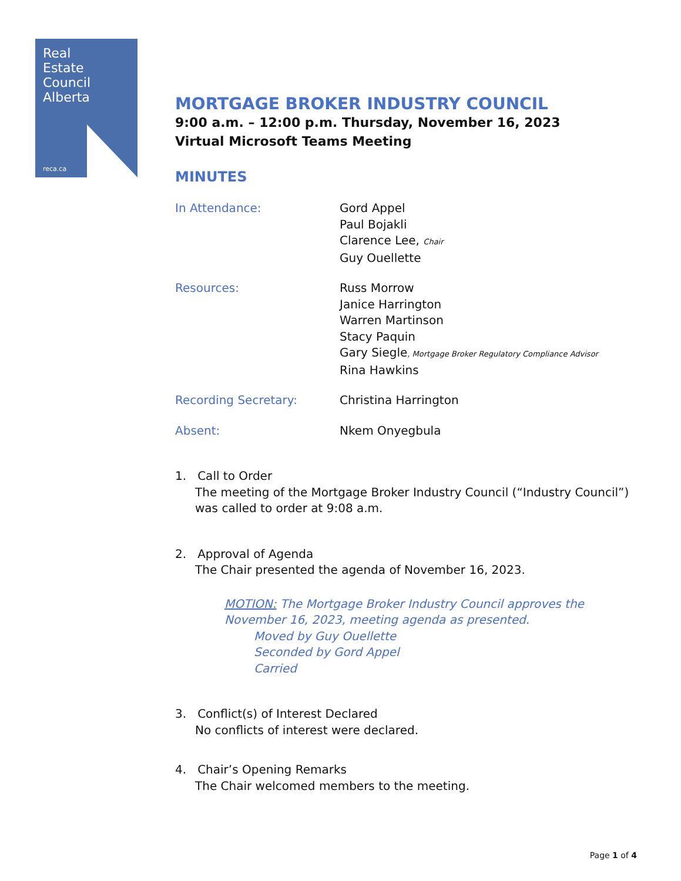Real
Estate
Council
Alberta
reca.ca
MORTGAGE BROKER INDUSTRY COUNCIL
9:00 a.m. – 12:00 p.m. Thursday, November 16, 2023
Virtual Microsoft Teams Meeting
MINUTES
In Attendance: Gord Appel
Paul Bojakli
Clarence Lee, Chair
Guy Ouellette
Resources: Russ Morrow
Janice Harrington
Warren Martinson
Stacy Paquin
Gary Siegle, Mortgage Broker Regulatory Compliance Advisor
Rina Hawkins
Recording Secretary: Christina Harrington
Absent: Nkem Onyegbula
1. Call to Order
The meeting of the Mortgage Broker Industry Council (“Industry Council”) was called to order at 9:08 a.m.
2. Approval of Agenda
The Chair presented the agenda of November 16, 2023.
MOTION: The Mortgage Broker Industry Council approves the November 16, 2023, meeting agenda as presented.
Moved by Guy Ouellette
Seconded by Gord Appel
Carried
3. Conflict(s) of Interest Declared
No conflicts of interest were declared.
4. Chair’s Opening Remarks
The Chair welcomed members to the meeting.
Page 1 of 4